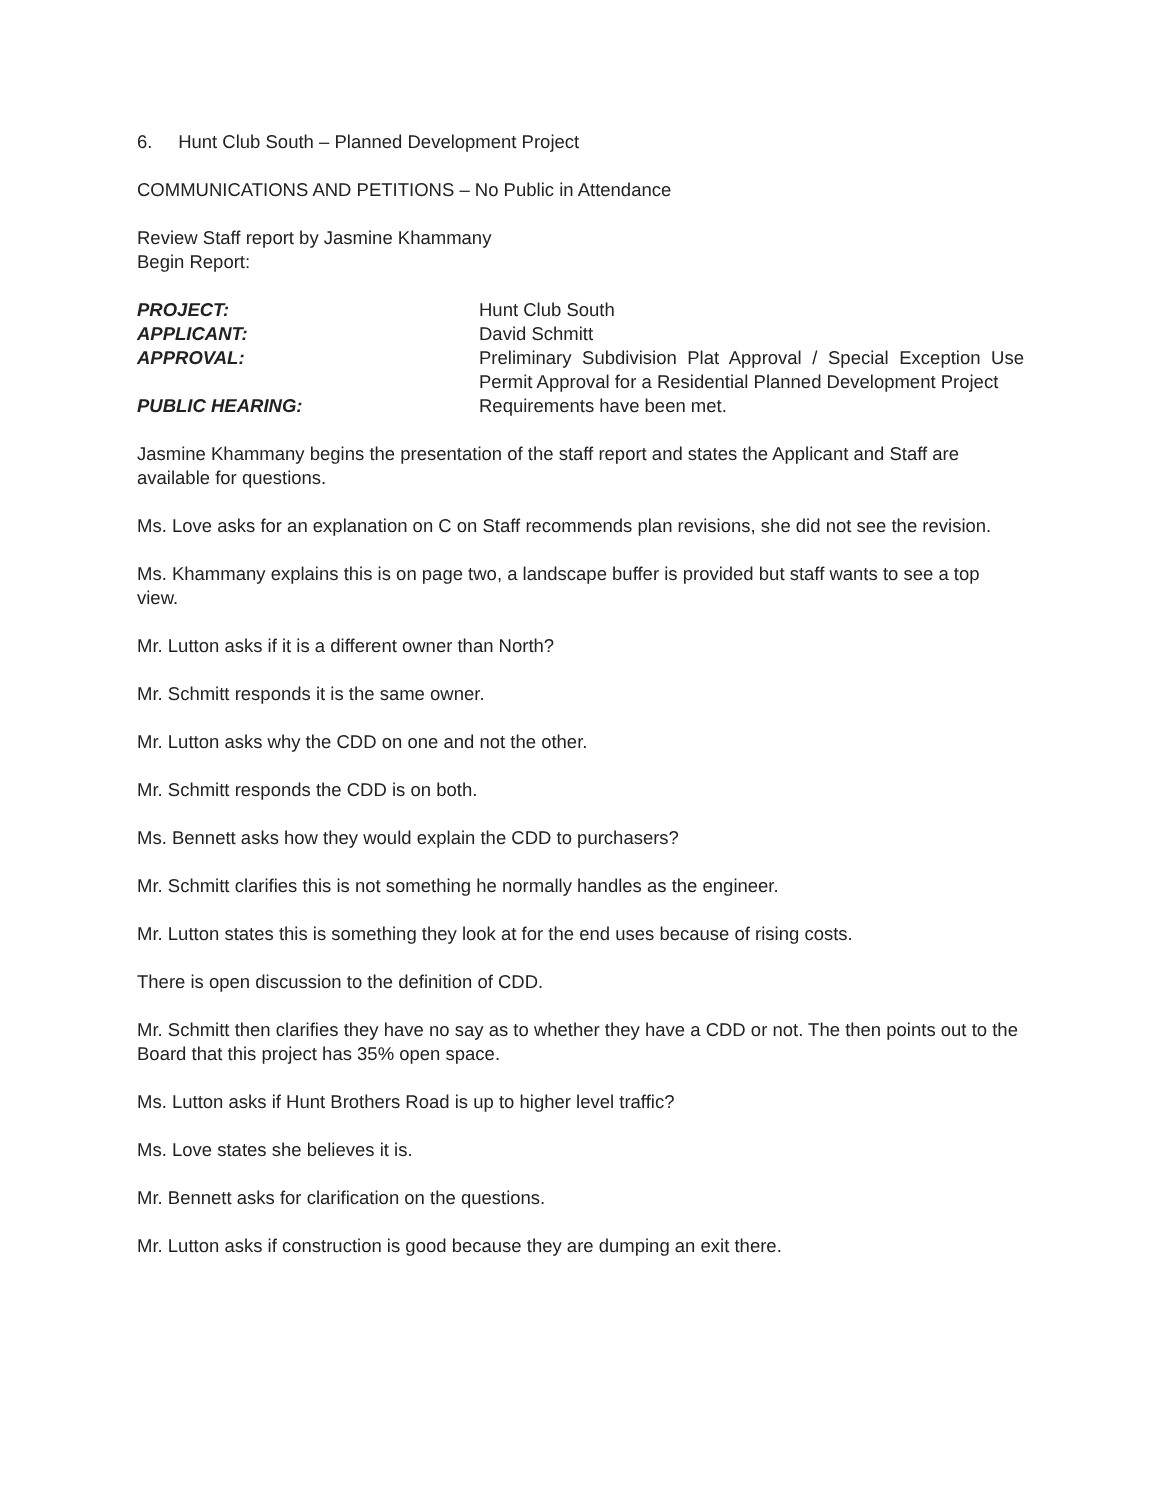6. Hunt Club South – Planned Development Project
COMMUNICATIONS AND PETITIONS – No Public in Attendance
Review Staff report by Jasmine Khammany
Begin Report:
PROJECT:
Hunt Club South
APPLICANT:
David Schmitt
APPROVAL:
Preliminary Subdivision Plat Approval / Special Exception Use Permit Approval for a Residential Planned Development Project
PUBLIC HEARING:
Requirements have been met.
Jasmine Khammany begins the presentation of the staff report and states the Applicant and Staff are available for questions.
Ms. Love asks for an explanation on C on Staff recommends plan revisions, she did not see the revision.
Ms. Khammany explains this is on page two, a landscape buffer is provided but staff wants to see a top view.
Mr. Lutton asks if it is a different owner than North?
Mr. Schmitt responds it is the same owner.
Mr. Lutton asks why the CDD on one and not the other.
Mr. Schmitt responds the CDD is on both.
Ms. Bennett asks how they would explain the CDD to purchasers?
Mr. Schmitt clarifies this is not something he normally handles as the engineer.
Mr. Lutton states this is something they look at for the end uses because of rising costs.
There is open discussion to the definition of CDD.
Mr. Schmitt then clarifies they have no say as to whether they have a CDD or not. The then points out to the Board that this project has 35% open space.
Ms. Lutton asks if Hunt Brothers Road is up to higher level traffic?
Ms. Love states she believes it is.
Mr. Bennett asks for clarification on the questions.
Mr. Lutton asks if construction is good because they are dumping an exit there.